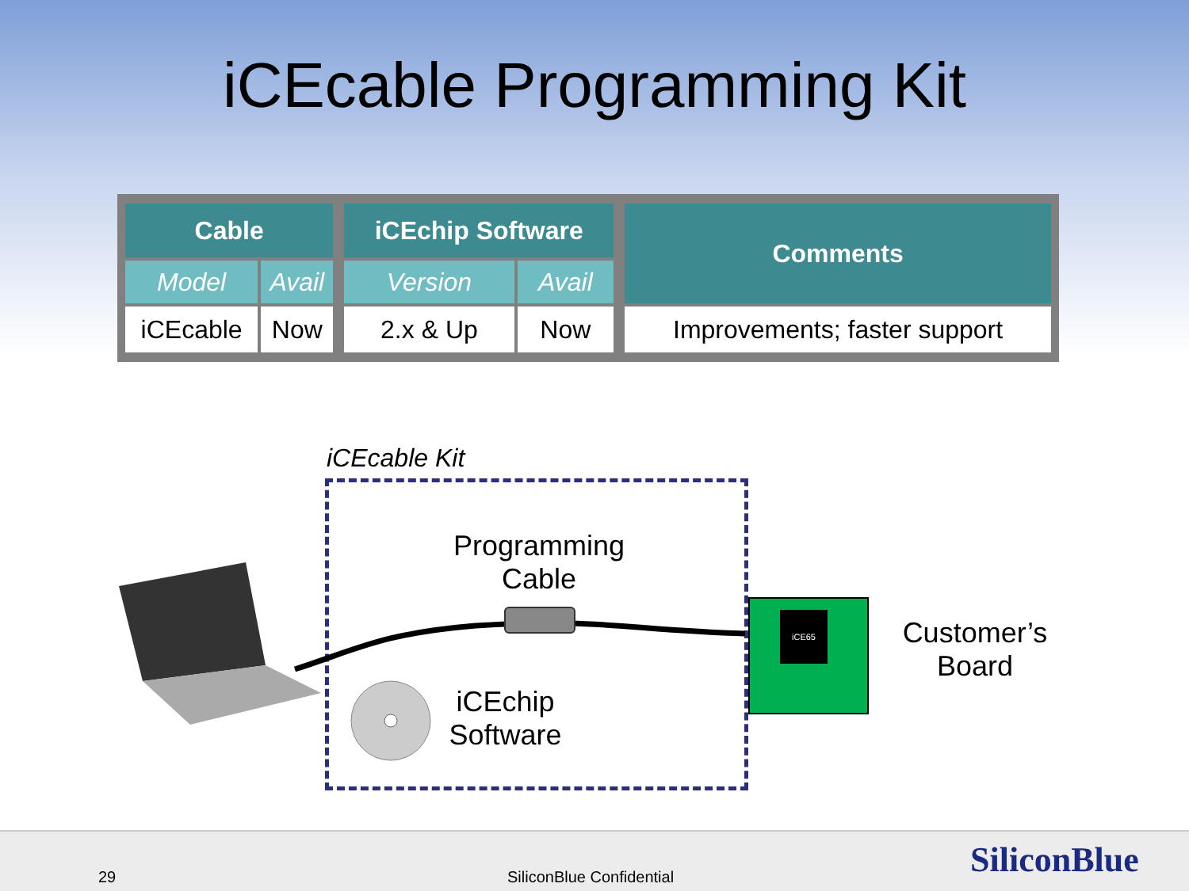iCEcable Programming Kit
| Cable | | | iCEchip Software | | | Comments |
| Model | Avail | | Version | Avail | | |
| iCEcable | Now | | 2.x & Up | Now | | Improvements; faster support |
iCEcable Kit
Programming
Cable
iCEchip
Software
iCE65
Customer’s
Board
29 SiliconBlue Confidential SiliconBlue